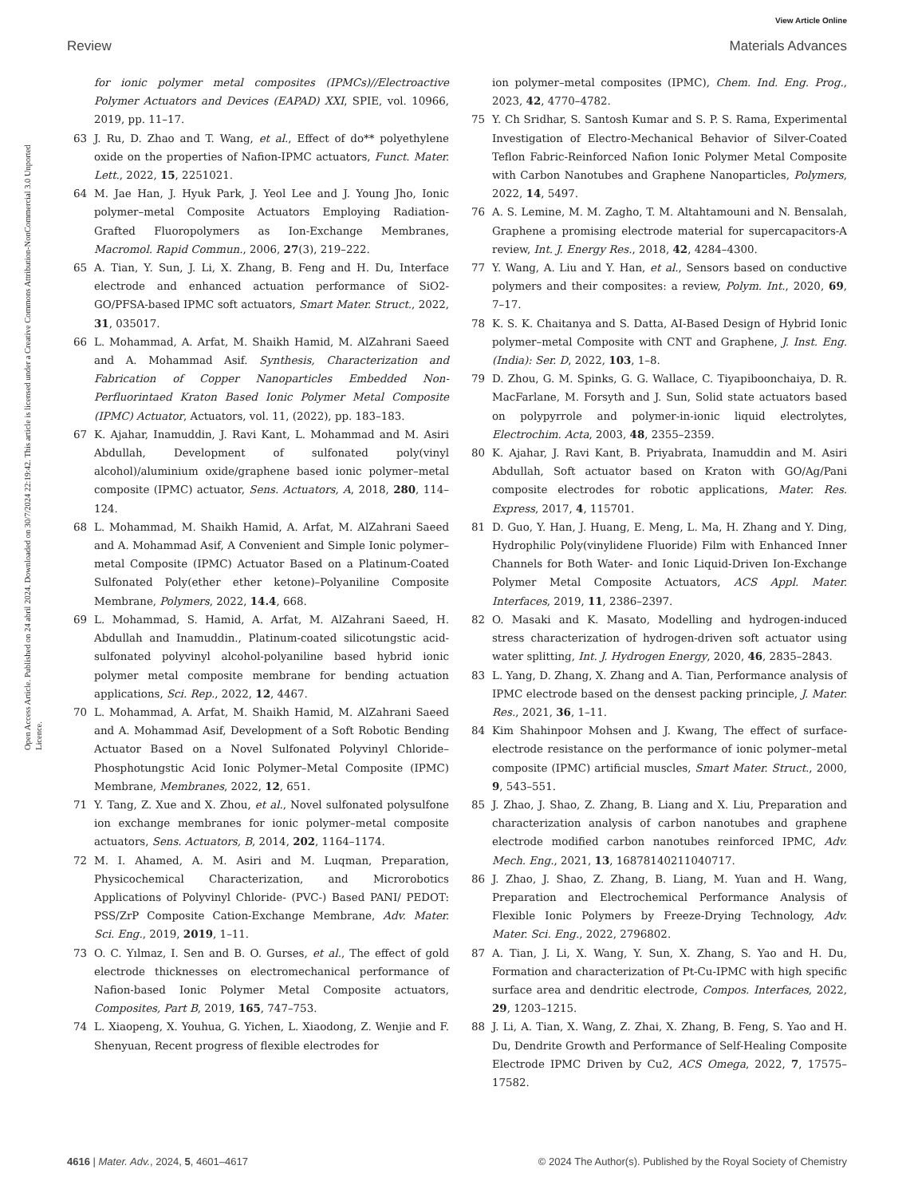View Article Online
Review Materials Advances
Open Access Article. Published on 24 abril 2024. Downloaded on 30/7/2024 22:19:42. This article is licensed under a Creative Commons Attribution-NonCommercial 3.0 Unported Licence.
for ionic polymer metal composites (IPMCs)//Electroactive Polymer Actuators and Devices (EAPAD) XXI, SPIE, vol. 10966, 2019, pp. 11–17.
63 J. Ru, D. Zhao and T. Wang, et al., Effect of do** polyethylene oxide on the properties of Nafion-IPMC actuators, Funct. Mater. Lett., 2022, 15, 2251021.
64 M. Jae Han, J. Hyuk Park, J. Yeol Lee and J. Young Jho, Ionic polymer–metal Composite Actuators Employing Radiation-Grafted Fluoropolymers as Ion-Exchange Membranes, Macromol. Rapid Commun., 2006, 27(3), 219–222.
65 A. Tian, Y. Sun, J. Li, X. Zhang, B. Feng and H. Du, Interface electrode and enhanced actuation performance of SiO2-GO/PFSA-based IPMC soft actuators, Smart Mater. Struct., 2022, 31, 035017.
66 L. Mohammad, A. Arfat, M. Shaikh Hamid, M. AlZahrani Saeed and A. Mohammad Asif. Synthesis, Characterization and Fabrication of Copper Nanoparticles Embedded Non-Perfluorintaed Kraton Based Ionic Polymer Metal Composite (IPMC) Actuator, Actuators, vol. 11, (2022), pp. 183–183.
67 K. Ajahar, Inamuddin, J. Ravi Kant, L. Mohammad and M. Asiri Abdullah, Development of sulfonated poly(vinyl alcohol)/aluminium oxide/graphene based ionic polymer–metal composite (IPMC) actuator, Sens. Actuators, A, 2018, 280, 114–124.
68 L. Mohammad, M. Shaikh Hamid, A. Arfat, M. AlZahrani Saeed and A. Mohammad Asif, A Convenient and Simple Ionic polymer–metal Composite (IPMC) Actuator Based on a Platinum-Coated Sulfonated Poly(ether ether ketone)–Polyaniline Composite Membrane, Polymers, 2022, 14.4, 668.
69 L. Mohammad, S. Hamid, A. Arfat, M. AlZahrani Saeed, H. Abdullah and Inamuddin., Platinum-coated silicotungstic acid-sulfonated polyvinyl alcohol-polyaniline based hybrid ionic polymer metal composite membrane for bending actuation applications, Sci. Rep., 2022, 12, 4467.
70 L. Mohammad, A. Arfat, M. Shaikh Hamid, M. AlZahrani Saeed and A. Mohammad Asif, Development of a Soft Robotic Bending Actuator Based on a Novel Sulfonated Polyvinyl Chloride–Phosphotungstic Acid Ionic Polymer–Metal Composite (IPMC) Membrane, Membranes, 2022, 12, 651.
71 Y. Tang, Z. Xue and X. Zhou, et al., Novel sulfonated polysulfone ion exchange membranes for ionic polymer–metal composite actuators, Sens. Actuators, B, 2014, 202, 1164–1174.
72 M. I. Ahamed, A. M. Asiri and M. Luqman, Preparation, Physicochemical Characterization, and Microrobotics Applications of Polyvinyl Chloride- (PVC-) Based PANI/ PEDOT: PSS/ZrP Composite Cation-Exchange Membrane, Adv. Mater. Sci. Eng., 2019, 2019, 1–11.
73 O. C. Yılmaz, I. Sen and B. O. Gurses, et al., The effect of gold electrode thicknesses on electromechanical performance of Nafion-based Ionic Polymer Metal Composite actuators, Composites, Part B, 2019, 165, 747–753.
74 L. Xiaopeng, X. Youhua, G. Yichen, L. Xiaodong, Z. Wenjie and F. Shenyuan, Recent progress of flexible electrodes for
ion polymer–metal composites (IPMC), Chem. Ind. Eng. Prog., 2023, 42, 4770–4782.
75 Y. Ch Sridhar, S. Santosh Kumar and S. P. S. Rama, Experimental Investigation of Electro-Mechanical Behavior of Silver-Coated Teflon Fabric-Reinforced Nafion Ionic Polymer Metal Composite with Carbon Nanotubes and Graphene Nanoparticles, Polymers, 2022, 14, 5497.
76 A. S. Lemine, M. M. Zagho, T. M. Altahtamouni and N. Bensalah, Graphene a promising electrode material for supercapacitors-A review, Int. J. Energy Res., 2018, 42, 4284–4300.
77 Y. Wang, A. Liu and Y. Han, et al., Sensors based on conductive polymers and their composites: a review, Polym. Int., 2020, 69, 7–17.
78 K. S. K. Chaitanya and S. Datta, AI-Based Design of Hybrid Ionic polymer–metal Composite with CNT and Graphene, J. Inst. Eng. (India): Ser. D, 2022, 103, 1–8.
79 D. Zhou, G. M. Spinks, G. G. Wallace, C. Tiyapiboonchaiya, D. R. MacFarlane, M. Forsyth and J. Sun, Solid state actuators based on polypyrrole and polymer-in-ionic liquid electrolytes, Electrochim. Acta, 2003, 48, 2355–2359.
80 K. Ajahar, J. Ravi Kant, B. Priyabrata, Inamuddin and M. Asiri Abdullah, Soft actuator based on Kraton with GO/Ag/Pani composite electrodes for robotic applications, Mater. Res. Express, 2017, 4, 115701.
81 D. Guo, Y. Han, J. Huang, E. Meng, L. Ma, H. Zhang and Y. Ding, Hydrophilic Poly(vinylidene Fluoride) Film with Enhanced Inner Channels for Both Water- and Ionic Liquid-Driven Ion-Exchange Polymer Metal Composite Actuators, ACS Appl. Mater. Interfaces, 2019, 11, 2386–2397.
82 O. Masaki and K. Masato, Modelling and hydrogen-induced stress characterization of hydrogen-driven soft actuator using water splitting, Int. J. Hydrogen Energy, 2020, 46, 2835–2843.
83 L. Yang, D. Zhang, X. Zhang and A. Tian, Performance analysis of IPMC electrode based on the densest packing principle, J. Mater. Res., 2021, 36, 1–11.
84 Kim Shahinpoor Mohsen and J. Kwang, The effect of surface-electrode resistance on the performance of ionic polymer–metal composite (IPMC) artificial muscles, Smart Mater. Struct., 2000, 9, 543–551.
85 J. Zhao, J. Shao, Z. Zhang, B. Liang and X. Liu, Preparation and characterization analysis of carbon nanotubes and graphene electrode modified carbon nanotubes reinforced IPMC, Adv. Mech. Eng., 2021, 13, 16878140211040717.
86 J. Zhao, J. Shao, Z. Zhang, B. Liang, M. Yuan and H. Wang, Preparation and Electrochemical Performance Analysis of Flexible Ionic Polymers by Freeze-Drying Technology, Adv. Mater. Sci. Eng., 2022, 2796802.
87 A. Tian, J. Li, X. Wang, Y. Sun, X. Zhang, S. Yao and H. Du, Formation and characterization of Pt-Cu-IPMC with high specific surface area and dendritic electrode, Compos. Interfaces, 2022, 29, 1203–1215.
88 J. Li, A. Tian, X. Wang, Z. Zhai, X. Zhang, B. Feng, S. Yao and H. Du, Dendrite Growth and Performance of Self-Healing Composite Electrode IPMC Driven by Cu2, ACS Omega, 2022, 7, 17575–17582.
4616 | Mater. Adv., 2024, 5, 4601–4617 © 2024 The Author(s). Published by the Royal Society of Chemistry